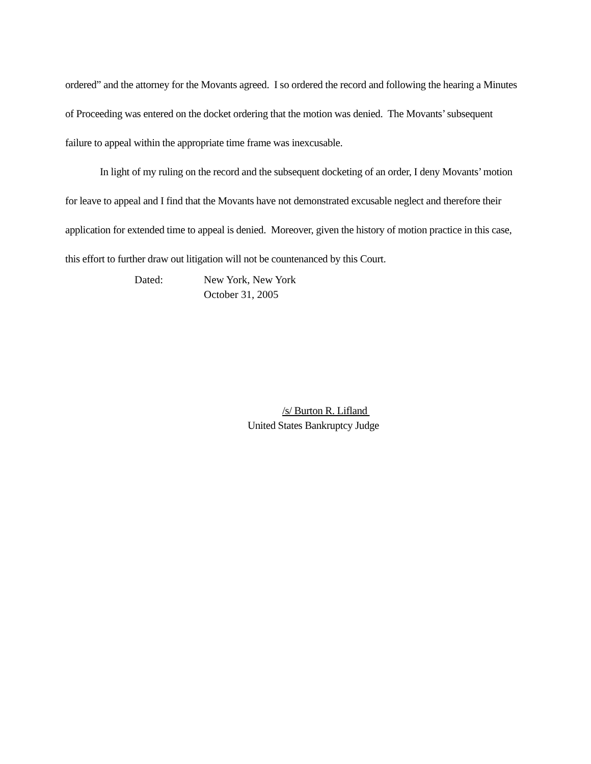ordered” and the attorney for the Movants agreed. I so ordered the record and following the hearing a Minutes of Proceeding was entered on the docket ordering that the motion was denied. The Movants’ subsequent failure to appeal within the appropriate time frame was inexcusable.
In light of my ruling on the record and the subsequent docketing of an order, I deny Movants’ motion for leave to appeal and I find that the Movants have not demonstrated excusable neglect and therefore their application for extended time to appeal is denied. Moreover, given the history of motion practice in this case, this effort to further draw out litigation will not be countenanced by this Court.
Dated: New York, New York
October 31, 2005
/s/ Burton R. Lifland
United States Bankruptcy Judge